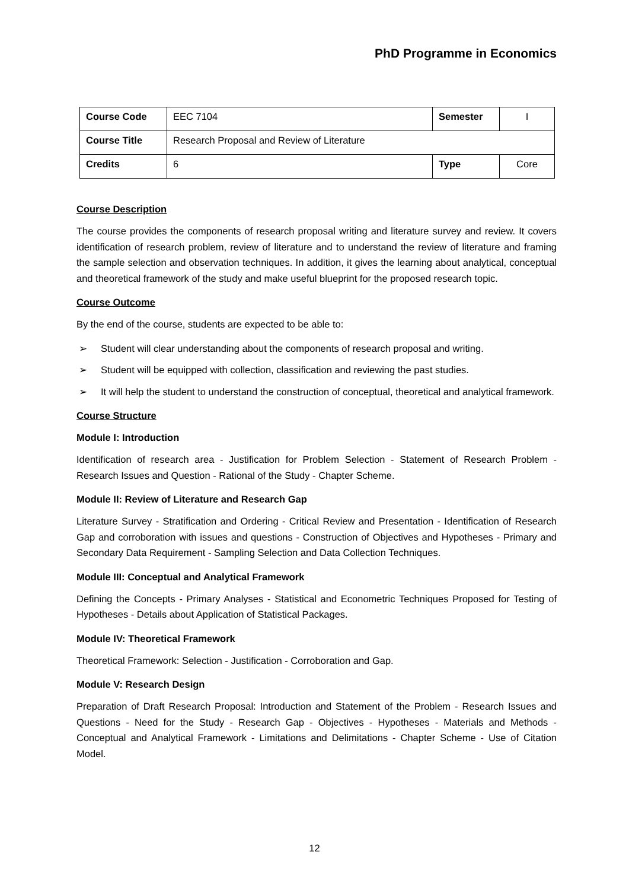PhD Programme in Economics
| Course Code | EEC 7104 | Semester | I |
| Course Title | Research Proposal and Review of Literature | | |
| Credits | 6 | Type | Core |
Course Description
The course provides the components of research proposal writing and literature survey and review. It covers identification of research problem, review of literature and to understand the review of literature and framing the sample selection and observation techniques. In addition, it gives the learning about analytical, conceptual and theoretical framework of the study and make useful blueprint for the proposed research topic.
Course Outcome
By the end of the course, students are expected to be able to:
➢ Student will clear understanding about the components of research proposal and writing.
➢ Student will be equipped with collection, classification and reviewing the past studies.
➢ It will help the student to understand the construction of conceptual, theoretical and analytical framework.
Course Structure
Module I: Introduction
Identification of research area - Justification for Problem Selection - Statement of Research Problem - Research Issues and Question - Rational of the Study - Chapter Scheme.
Module II: Review of Literature and Research Gap
Literature Survey - Stratification and Ordering - Critical Review and Presentation - Identification of Research Gap and corroboration with issues and questions - Construction of Objectives and Hypotheses - Primary and Secondary Data Requirement - Sampling Selection and Data Collection Techniques.
Module III: Conceptual and Analytical Framework
Defining the Concepts - Primary Analyses - Statistical and Econometric Techniques Proposed for Testing of Hypotheses - Details about Application of Statistical Packages.
Module IV: Theoretical Framework
Theoretical Framework: Selection - Justification - Corroboration and Gap.
Module V: Research Design
Preparation of Draft Research Proposal: Introduction and Statement of the Problem - Research Issues and Questions - Need for the Study - Research Gap - Objectives - Hypotheses - Materials and Methods - Conceptual and Analytical Framework - Limitations and Delimitations - Chapter Scheme - Use of Citation Model.
12